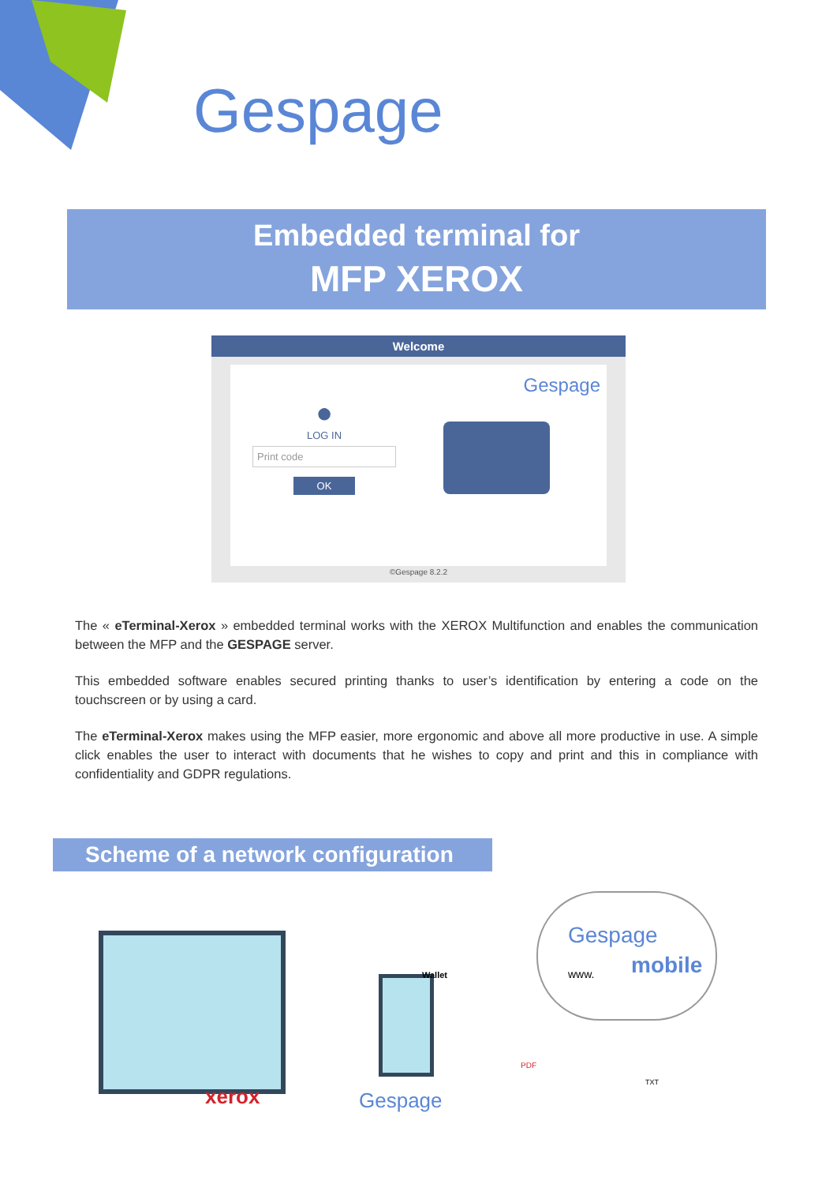Gespage
Embedded terminal for
MFP XEROX
Welcome
●
LOG IN
Print code
OK
Gespage
©Gespage 8.2.2
The « eTerminal-Xerox » embedded terminal works with the XEROX Multifunction and enables the communication between the MFP and the GESPAGE server.
This embedded software enables secured printing thanks to user’s identification by entering a code on the touchscreen or by using a card.
The eTerminal-Xerox makes using the MFP easier, more ergonomic and above all more productive in use. A simple click enables the user to interact with documents that he wishes to copy and print and this in compliance with confidentiality and GDPR regulations.
Scheme of a network configuration
xerox Gespage
Gespage
mobile www. Wallet
PDF
TXT